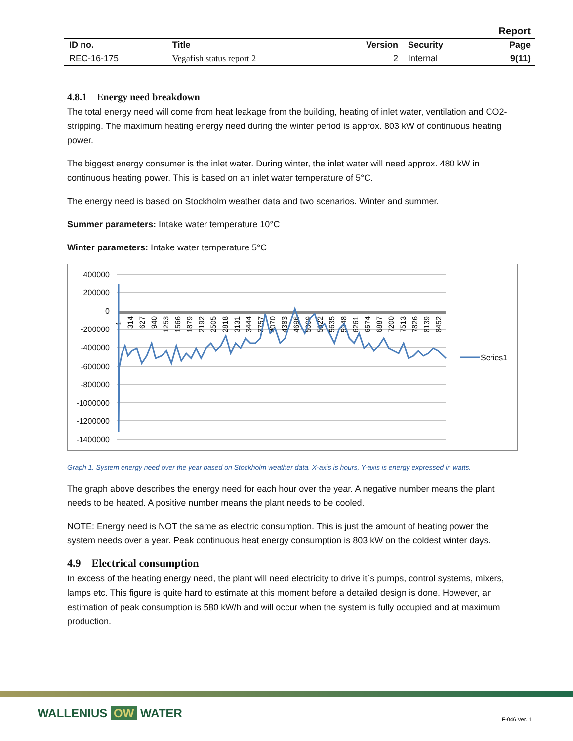| Report | | | | |
| ID no. | Title | Version | Security | Page |
| REC-16-175 | Vegafish status report 2 | 2 | Internal | 9(11) |
4.8.1 Energy need breakdown
The total energy need will come from heat leakage from the building, heating of inlet water, ventilation and CO2-stripping. The maximum heating energy need during the winter period is approx. 803 kW of continuous heating power.
The biggest energy consumer is the inlet water. During winter, the inlet water will need approx. 480 kW in continuous heating power. This is based on an inlet water temperature of 5°C.
The energy need is based on Stockholm weather data and two scenarios. Winter and summer.
Summer parameters: Intake water temperature 10°C
Winter parameters: Intake water temperature 5°C
400000
200000
0
-200000
-400000
-600000
-800000
-1000000
-1200000
-1400000
1
314
627
940
1253
1566
1879
2192
2505
2818
3131
3444
3757
4070
4383
4696
5009
5322
5635
5948
6261
6574
6887
7200
7513
7826
8139
8452
Series1
Graph 1. System energy need over the year based on Stockholm weather data. X-axis is hours, Y-axis is energy expressed in watts.
The graph above describes the energy need for each hour over the year. A negative number means the plant needs to be heated. A positive number means the plant needs to be cooled.
NOTE: Energy need is NOT the same as electric consumption. This is just the amount of heating power the system needs over a year. Peak continuous heat energy consumption is 803 kW on the coldest winter days.
4.9 Electrical consumption
In excess of the heating energy need, the plant will need electricity to drive it´s pumps, control systems, mixers, lamps etc. This figure is quite hard to estimate at this moment before a detailed design is done. However, an estimation of peak consumption is 580 kW/h and will occur when the system is fully occupied and at maximum production.
WALLENIUS OW WATER F-046 Ver. 1